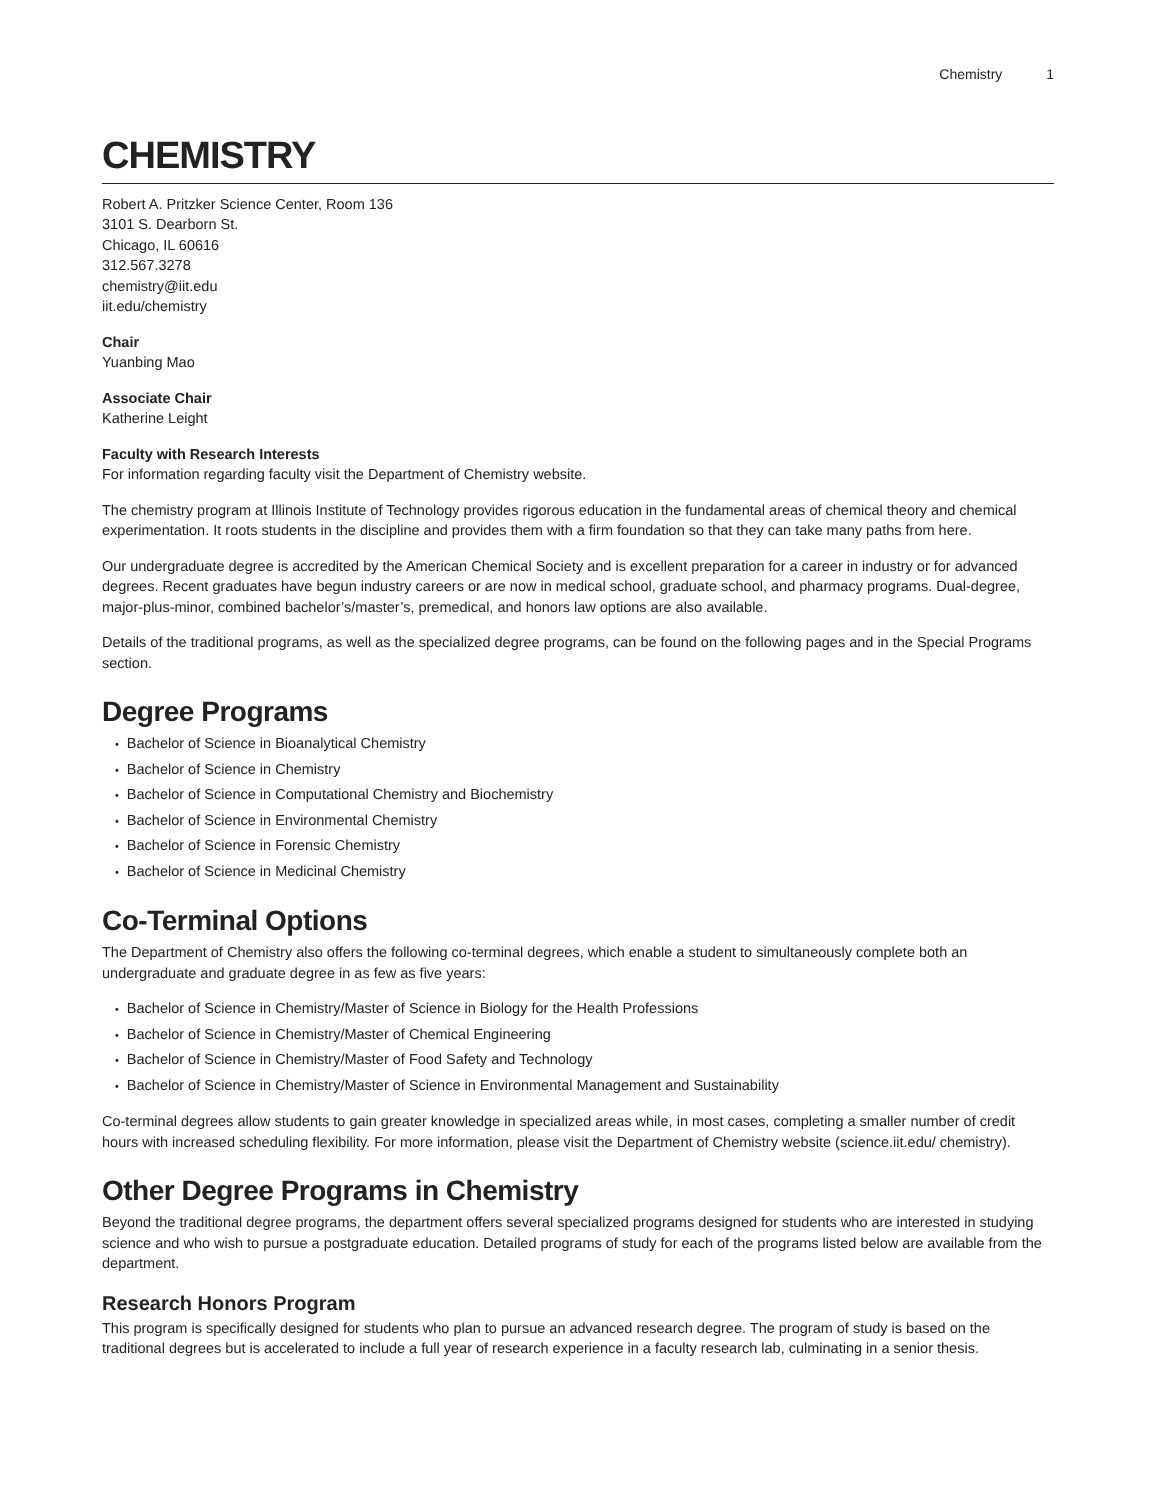Chemistry 1
CHEMISTRY
Robert A. Pritzker Science Center, Room 136
3101 S. Dearborn St.
Chicago, IL 60616
312.567.3278
chemistry@iit.edu
iit.edu/chemistry
Chair
Yuanbing Mao
Associate Chair
Katherine Leight
Faculty with Research Interests
For information regarding faculty visit the Department of Chemistry website.
The chemistry program at Illinois Institute of Technology provides rigorous education in the fundamental areas of chemical theory and chemical experimentation. It roots students in the discipline and provides them with a firm foundation so that they can take many paths from here.
Our undergraduate degree is accredited by the American Chemical Society and is excellent preparation for a career in industry or for advanced degrees. Recent graduates have begun industry careers or are now in medical school, graduate school, and pharmacy programs. Dual-degree, major-plus-minor, combined bachelor’s/master’s, premedical, and honors law options are also available.
Details of the traditional programs, as well as the specialized degree programs, can be found on the following pages and in the Special Programs section.
Degree Programs
Bachelor of Science in Bioanalytical Chemistry
Bachelor of Science in Chemistry
Bachelor of Science in Computational Chemistry and Biochemistry
Bachelor of Science in Environmental Chemistry
Bachelor of Science in Forensic Chemistry
Bachelor of Science in Medicinal Chemistry
Co-Terminal Options
The Department of Chemistry also offers the following co-terminal degrees, which enable a student to simultaneously complete both an undergraduate and graduate degree in as few as five years:
Bachelor of Science in Chemistry/Master of Science in Biology for the Health Professions
Bachelor of Science in Chemistry/Master of Chemical Engineering
Bachelor of Science in Chemistry/Master of Food Safety and Technology
Bachelor of Science in Chemistry/Master of Science in Environmental Management and Sustainability
Co-terminal degrees allow students to gain greater knowledge in specialized areas while, in most cases, completing a smaller number of credit hours with increased scheduling flexibility. For more information, please visit the Department of Chemistry website (science.iit.edu/ chemistry).
Other Degree Programs in Chemistry
Beyond the traditional degree programs, the department offers several specialized programs designed for students who are interested in studying science and who wish to pursue a postgraduate education. Detailed programs of study for each of the programs listed below are available from the department.
Research Honors Program
This program is specifically designed for students who plan to pursue an advanced research degree. The program of study is based on the traditional degrees but is accelerated to include a full year of research experience in a faculty research lab, culminating in a senior thesis.